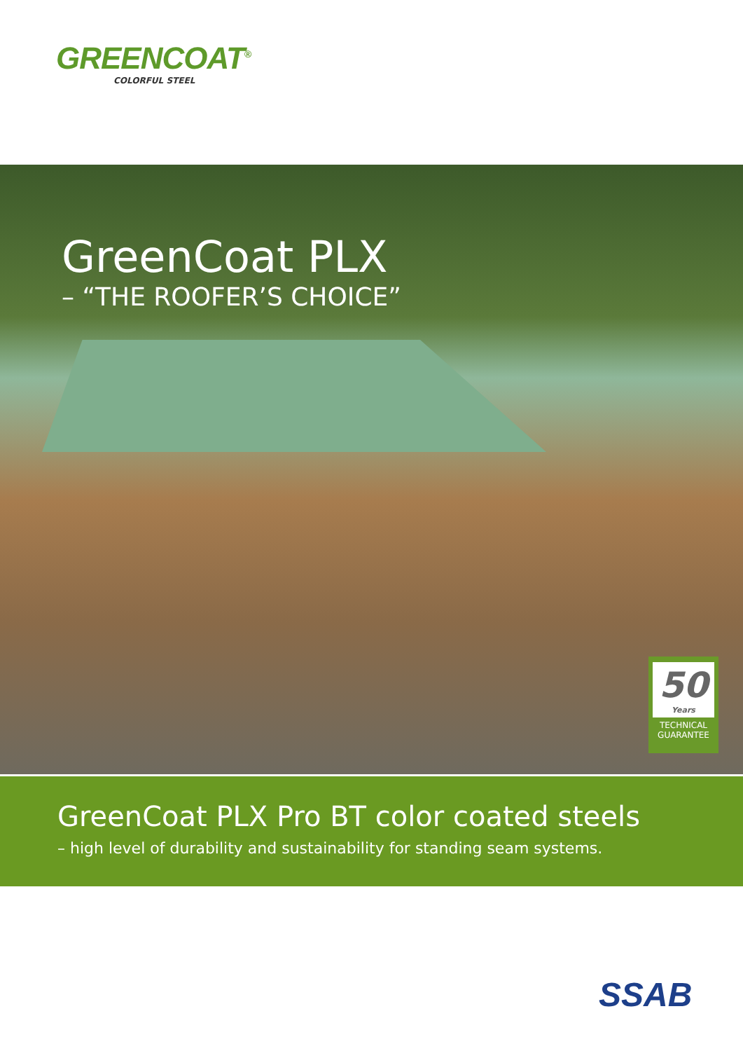GREENCOAT<sup>®</sup>
COLORFUL STEEL
GreenCoat PLX
– “THE ROOFER’S CHOICE”
50
Years
TECHNICAL GUARANTEE
GreenCoat PLX Pro BT color coated steels
– high level of durability and sustainability for standing seam systems.
SSAB